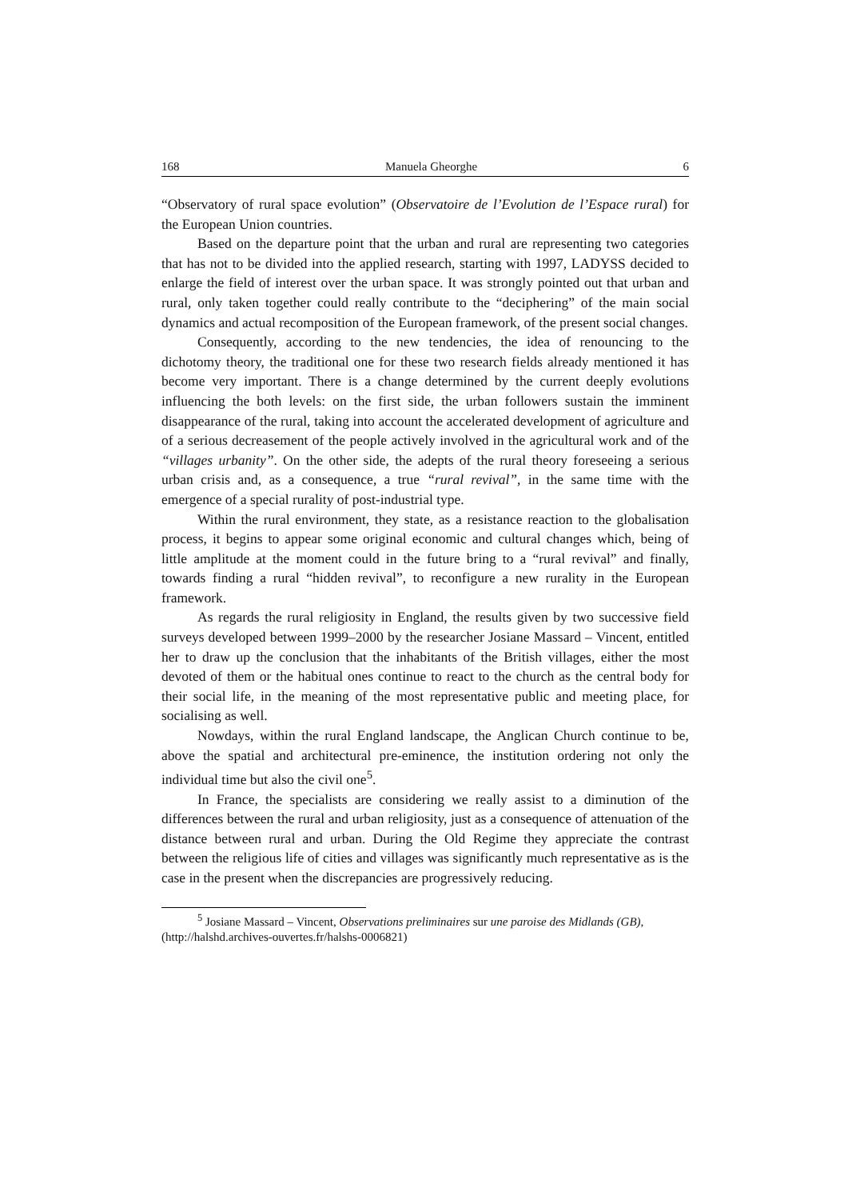168 Manuela Gheorghe 6
“Observatory of rural space evolution” (Observatoire de l’Evolution de l’Espace rural) for the European Union countries.
Based on the departure point that the urban and rural are representing two categories that has not to be divided into the applied research, starting with 1997, LADYSS decided to enlarge the field of interest over the urban space. It was strongly pointed out that urban and rural, only taken together could really contribute to the “deciphering” of the main social dynamics and actual recomposition of the European framework, of the present social changes.
Consequently, according to the new tendencies, the idea of renouncing to the dichotomy theory, the traditional one for these two research fields already mentioned it has become very important. There is a change determined by the current deeply evolutions influencing the both levels: on the first side, the urban followers sustain the imminent disappearance of the rural, taking into account the accelerated development of agriculture and of a serious decreasement of the people actively involved in the agricultural work and of the “villages urbanity”. On the other side, the adepts of the rural theory foreseeing a serious urban crisis and, as a consequence, a true “rural revival”, in the same time with the emergence of a special rurality of post-industrial type.
Within the rural environment, they state, as a resistance reaction to the globalisation process, it begins to appear some original economic and cultural changes which, being of little amplitude at the moment could in the future bring to a “rural revival” and finally, towards finding a rural “hidden revival”, to reconfigure a new rurality in the European framework.
As regards the rural religiosity in England, the results given by two successive field surveys developed between 1999–2000 by the researcher Josiane Massard – Vincent, entitled her to draw up the conclusion that the inhabitants of the British villages, either the most devoted of them or the habitual ones continue to react to the church as the central body for their social life, in the meaning of the most representative public and meeting place, for socialising as well.
Nowdays, within the rural England landscape, the Anglican Church continue to be, above the spatial and architectural pre-eminence, the institution ordering not only the individual time but also the civil one<sup>5</sup>.
In France, the specialists are considering we really assist to a diminution of the differences between the rural and urban religiosity, just as a consequence of attenuation of the distance between rural and urban. During the Old Regime they appreciate the contrast between the religious life of cities and villages was significantly much representative as is the case in the present when the discrepancies are progressively reducing.
<sup>5</sup> Josiane Massard – Vincent, Observations preliminaires sur une paroise des Midlands (GB),
(http://halshd.archives-ouvertes.fr/halshs-0006821)